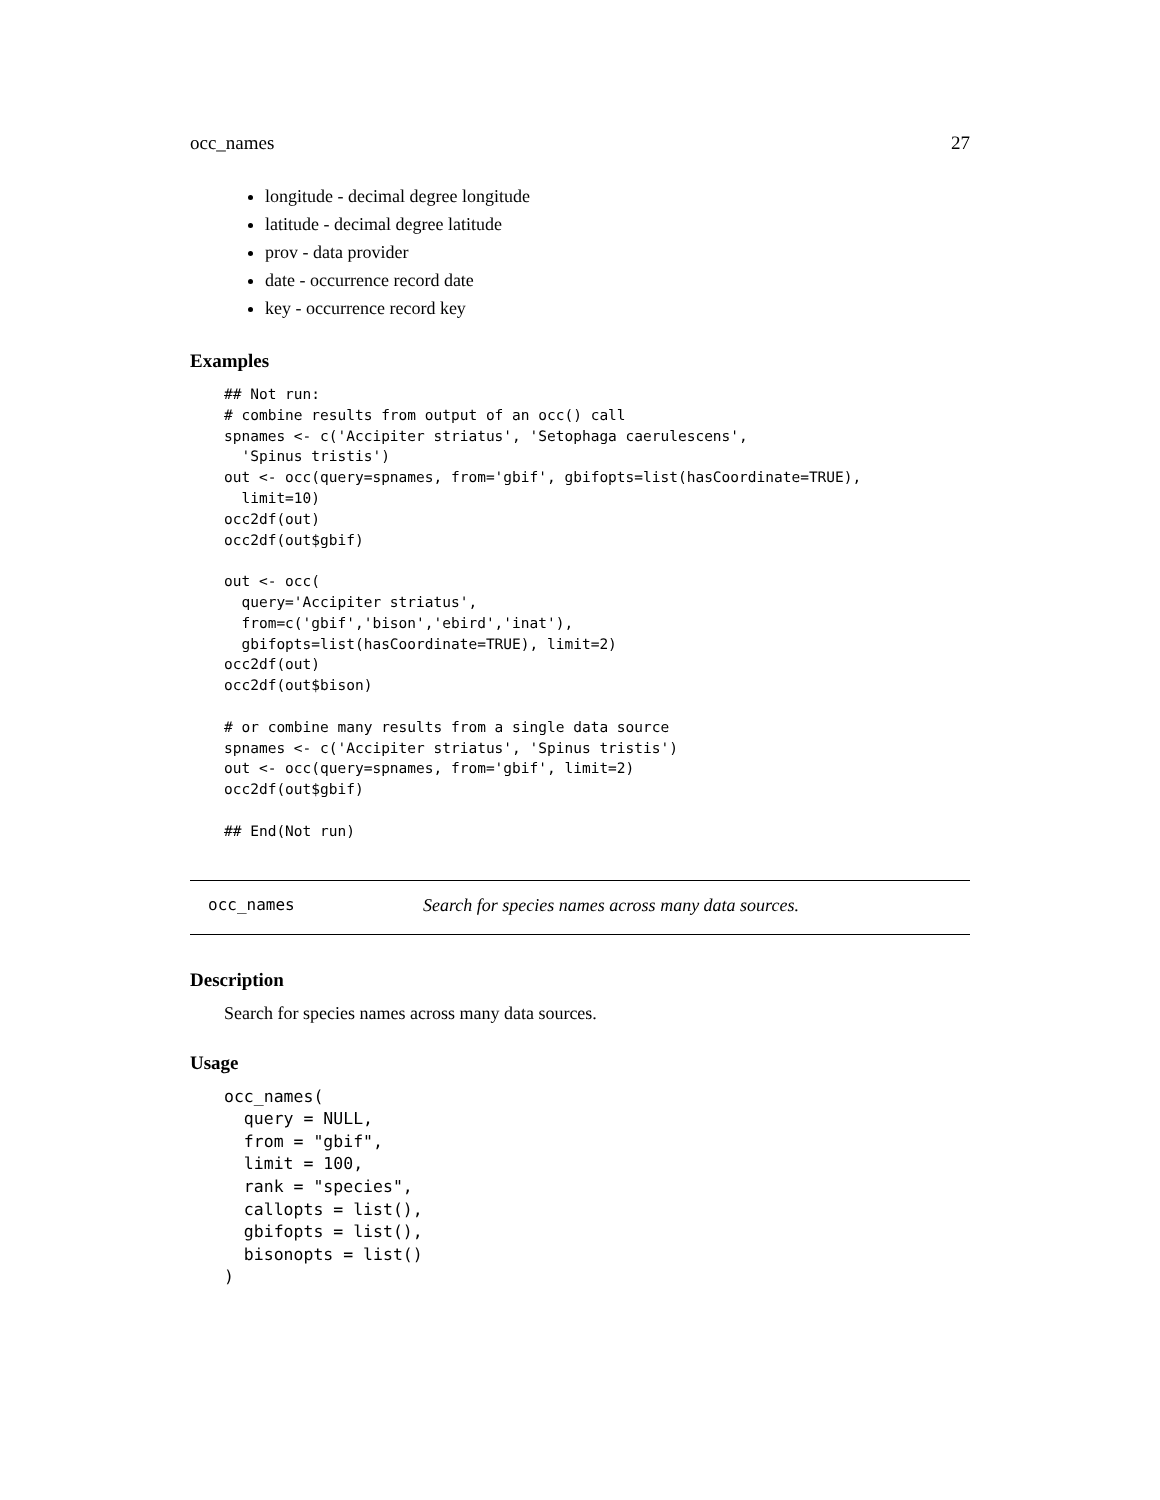occ_names 27
longitude - decimal degree longitude
latitude - decimal degree latitude
prov - data provider
date - occurrence record date
key - occurrence record key
Examples
## Not run:
# combine results from output of an occ() call
spnames <- c('Accipiter striatus', 'Setophaga caerulescens',
  'Spinus tristis')
out <- occ(query=spnames, from='gbif', gbifopts=list(hasCoordinate=TRUE),
  limit=10)
occ2df(out)
occ2df(out$gbif)

out <- occ(
  query='Accipiter striatus',
  from=c('gbif','bison','ebird','inat'),
  gbifopts=list(hasCoordinate=TRUE), limit=2)
occ2df(out)
occ2df(out$bison)

# or combine many results from a single data source
spnames <- c('Accipiter striatus', 'Spinus tristis')
out <- occ(query=spnames, from='gbif', limit=2)
occ2df(out$gbif)

## End(Not run)
occ_names Search for species names across many data sources.
Description
Search for species names across many data sources.
Usage
occ_names(
  query = NULL,
  from = "gbif",
  limit = 100,
  rank = "species",
  callopts = list(),
  gbifopts = list(),
  bisonopts = list()
)